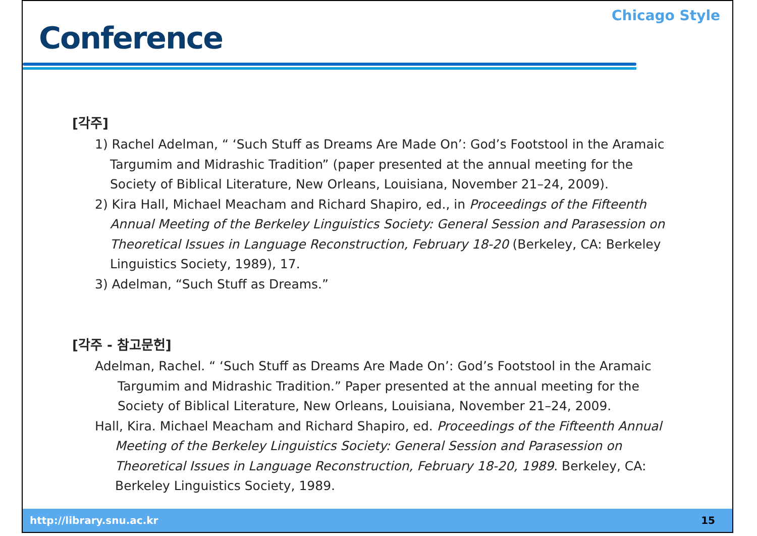Conference
Chicago Style
[각주]
1) Rachel Adelman, “ ‘Such Stuff as Dreams Are Made On’: God’s Footstool in the Aramaic Targumim and Midrashic Tradition” (paper presented at the annual meeting for the Society of Biblical Literature, New Orleans, Louisiana, November 21–24, 2009).
2) Kira Hall, Michael Meacham and Richard Shapiro, ed., in Proceedings of the Fifteenth Annual Meeting of the Berkeley Linguistics Society: General Session and Parasession on Theoretical Issues in Language Reconstruction, February 18-20 (Berkeley, CA: Berkeley Linguistics Society, 1989), 17.
3) Adelman, “Such Stuff as Dreams.”
[각주 - 참고문헌]
Adelman, Rachel. “ ‘Such Stuff as Dreams Are Made On’: God’s Footstool in the Aramaic Targumim and Midrashic Tradition.” Paper presented at the annual meeting for the Society of Biblical Literature, New Orleans, Louisiana, November 21–24, 2009.
Hall, Kira. Michael Meacham and Richard Shapiro, ed. Proceedings of the Fifteenth Annual Meeting of the Berkeley Linguistics Society: General Session and Parasession on Theoretical Issues in Language Reconstruction, February 18-20, 1989. Berkeley, CA: Berkeley Linguistics Society, 1989.
http://library.snu.ac.kr 15